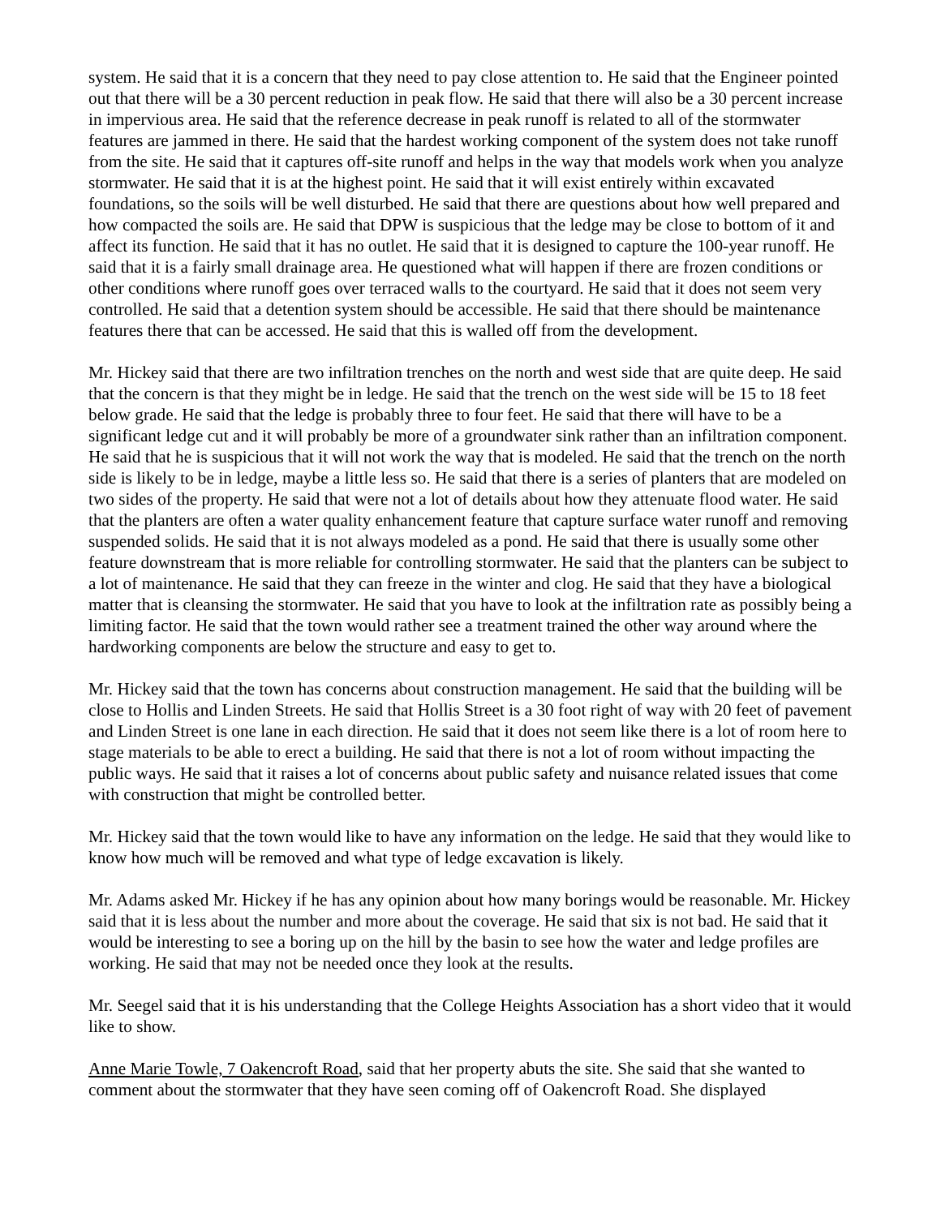system. He said that it is a concern that they need to pay close attention to. He said that the Engineer pointed out that there will be a 30 percent reduction in peak flow. He said that there will also be a 30 percent increase in impervious area. He said that the reference decrease in peak runoff is related to all of the stormwater features are jammed in there. He said that the hardest working component of the system does not take runoff from the site. He said that it captures off-site runoff and helps in the way that models work when you analyze stormwater. He said that it is at the highest point. He said that it will exist entirely within excavated foundations, so the soils will be well disturbed. He said that there are questions about how well prepared and how compacted the soils are. He said that DPW is suspicious that the ledge may be close to bottom of it and affect its function. He said that it has no outlet. He said that it is designed to capture the 100-year runoff. He said that it is a fairly small drainage area. He questioned what will happen if there are frozen conditions or other conditions where runoff goes over terraced walls to the courtyard. He said that it does not seem very controlled. He said that a detention system should be accessible. He said that there should be maintenance features there that can be accessed. He said that this is walled off from the development.
Mr. Hickey said that there are two infiltration trenches on the north and west side that are quite deep. He said that the concern is that they might be in ledge. He said that the trench on the west side will be 15 to 18 feet below grade. He said that the ledge is probably three to four feet. He said that there will have to be a significant ledge cut and it will probably be more of a groundwater sink rather than an infiltration component. He said that he is suspicious that it will not work the way that is modeled. He said that the trench on the north side is likely to be in ledge, maybe a little less so. He said that there is a series of planters that are modeled on two sides of the property. He said that were not a lot of details about how they attenuate flood water. He said that the planters are often a water quality enhancement feature that capture surface water runoff and removing suspended solids. He said that it is not always modeled as a pond. He said that there is usually some other feature downstream that is more reliable for controlling stormwater. He said that the planters can be subject to a lot of maintenance. He said that they can freeze in the winter and clog. He said that they have a biological matter that is cleansing the stormwater. He said that you have to look at the infiltration rate as possibly being a limiting factor. He said that the town would rather see a treatment trained the other way around where the hardworking components are below the structure and easy to get to.
Mr. Hickey said that the town has concerns about construction management. He said that the building will be close to Hollis and Linden Streets. He said that Hollis Street is a 30 foot right of way with 20 feet of pavement and Linden Street is one lane in each direction. He said that it does not seem like there is a lot of room here to stage materials to be able to erect a building. He said that there is not a lot of room without impacting the public ways. He said that it raises a lot of concerns about public safety and nuisance related issues that come with construction that might be controlled better.
Mr. Hickey said that the town would like to have any information on the ledge. He said that they would like to know how much will be removed and what type of ledge excavation is likely.
Mr. Adams asked Mr. Hickey if he has any opinion about how many borings would be reasonable. Mr. Hickey said that it is less about the number and more about the coverage. He said that six is not bad. He said that it would be interesting to see a boring up on the hill by the basin to see how the water and ledge profiles are working. He said that may not be needed once they look at the results.
Mr. Seegel said that it is his understanding that the College Heights Association has a short video that it would like to show.
Anne Marie Towle, 7 Oakencroft Road, said that her property abuts the site. She said that she wanted to comment about the stormwater that they have seen coming off of Oakencroft Road. She displayed